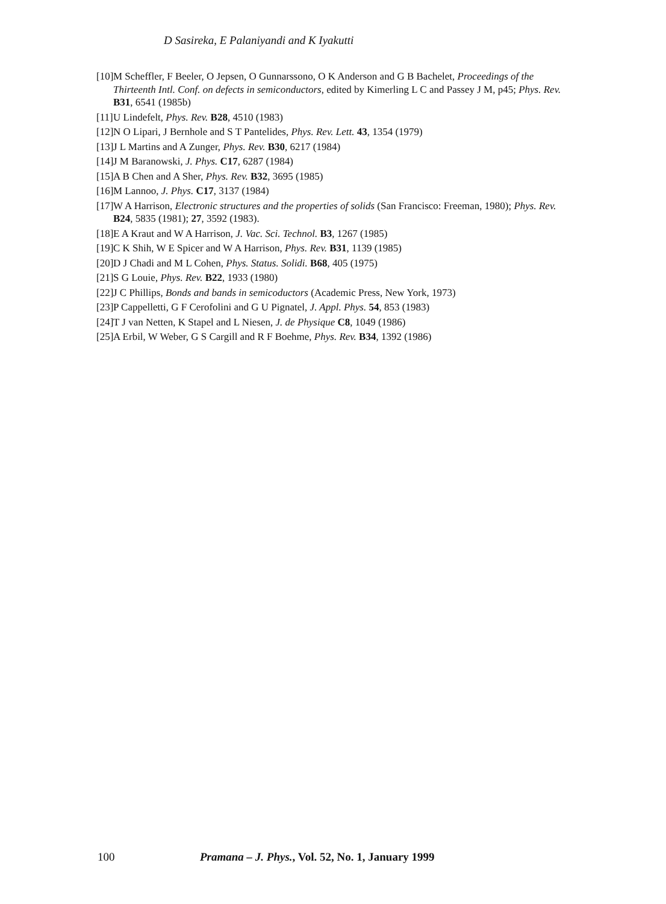D Sasireka, E Palaniyandi and K Iyakutti
[10] M Scheffler, F Beeler, O Jepsen, O Gunnarssono, O K Anderson and G B Bachelet, Proceedings of the Thirteenth Intl. Conf. on defects in semiconductors, edited by Kimerling L C and Passey J M, p45; Phys. Rev. B31, 6541 (1985b)
[11] U Lindefelt, Phys. Rev. B28, 4510 (1983)
[12] N O Lipari, J Bernhole and S T Pantelides, Phys. Rev. Lett. 43, 1354 (1979)
[13] J L Martins and A Zunger, Phys. Rev. B30, 6217 (1984)
[14] J M Baranowski, J. Phys. C17, 6287 (1984)
[15] A B Chen and A Sher, Phys. Rev. B32, 3695 (1985)
[16] M Lannoo, J. Phys. C17, 3137 (1984)
[17] W A Harrison, Electronic structures and the properties of solids (San Francisco: Freeman, 1980); Phys. Rev. B24, 5835 (1981); 27, 3592 (1983).
[18] E A Kraut and W A Harrison, J. Vac. Sci. Technol. B3, 1267 (1985)
[19] C K Shih, W E Spicer and W A Harrison, Phys. Rev. B31, 1139 (1985)
[20] D J Chadi and M L Cohen, Phys. Status. Solidi. B68, 405 (1975)
[21] S G Louie, Phys. Rev. B22, 1933 (1980)
[22] J C Phillips, Bonds and bands in semicoductors (Academic Press, New York, 1973)
[23] P Cappelletti, G F Cerofolini and G U Pignatel, J. Appl. Phys. 54, 853 (1983)
[24] T J van Netten, K Stapel and L Niesen, J. de Physique C8, 1049 (1986)
[25] A Erbil, W Weber, G S Cargill and R F Boehme, Phys. Rev. B34, 1392 (1986)
100 Pramana – J. Phys., Vol. 52, No. 1, January 1999